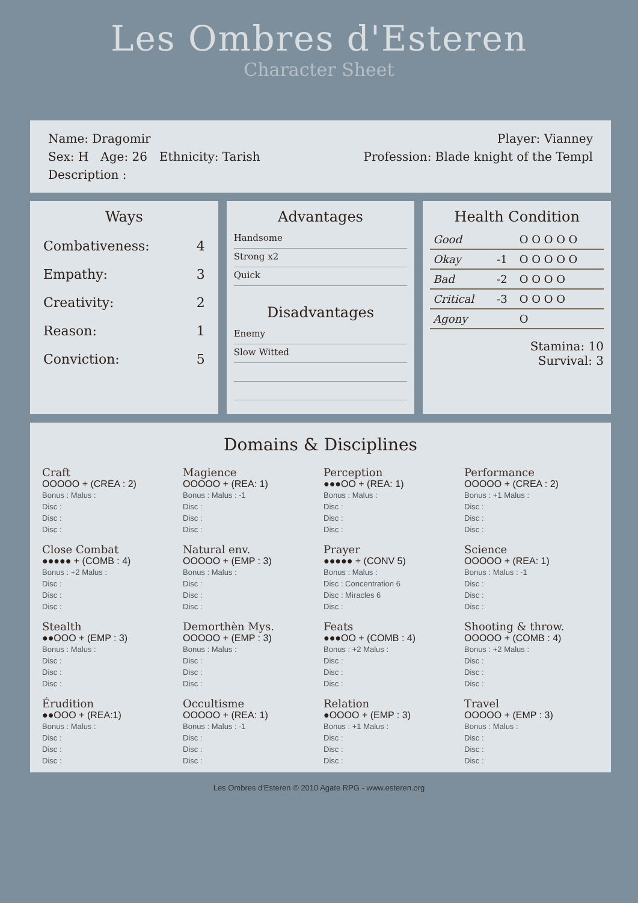Les Ombres d'Esteren
Character Sheet
Name: Dragomir Player: Vianney
Sex: H Age: 26 Ethnicity: Tarish Profession: Blade knight of the Templ
Description :
Ways
Combativeness: 4
Empathy: 3
Creativity: 2
Reason: 1
Conviction: 5
Advantages
Handsome
Strong x2
Quick
Disadvantages
Enemy
Slow Witted
Health Condition
| Good | | O O O O O |
| Okay | -1 | O O O O O |
| Bad | -2 | O O O O |
| Critical | -3 | O O O O |
| Agony | | O |
Stamina: 10
Survival: 3
Domains & Disciplines
Craft
OOOOO + (CREA : 2)
Bonus : Malus :
Disc :
Disc :
Disc :
Magience
OOOOO + (REA: 1)
Bonus : Malus : -1
Disc :
Disc :
Disc :
Perception
●●●OO + (REA: 1)
Bonus : Malus :
Disc :
Disc :
Disc :
Performance
OOOOO + (CREA : 2)
Bonus : +1 Malus :
Disc :
Disc :
Disc :
Close Combat
●●●●● + (COMB : 4)
Bonus : +2 Malus :
Disc :
Disc :
Disc :
Natural env.
OOOOO + (EMP : 3)
Bonus : Malus :
Disc :
Disc :
Disc :
Prayer
●●●●● + (CONV 5)
Bonus : Malus :
Disc : Concentration 6
Disc : Miracles 6
Disc :
Science
OOOOO + (REA: 1)
Bonus : Malus : -1
Disc :
Disc :
Disc :
Stealth
●●OOO + (EMP : 3)
Bonus : Malus :
Disc :
Disc :
Disc :
Demorthèn Mys.
OOOOO + (EMP : 3)
Bonus : Malus :
Disc :
Disc :
Disc :
Feats
●●●OO + (COMB : 4)
Bonus : +2 Malus :
Disc :
Disc :
Disc :
Shooting & throw.
OOOOO + (COMB : 4)
Bonus : +2 Malus :
Disc :
Disc :
Disc :
Érudition
●●OOO + (REA:1)
Bonus : Malus :
Disc :
Disc :
Disc :
Occultisme
OOOOO + (REA: 1)
Bonus : Malus : -1
Disc :
Disc :
Disc :
Relation
●OOOO + (EMP : 3)
Bonus : +1 Malus :
Disc :
Disc :
Disc :
Travel
OOOOO + (EMP : 3)
Bonus : Malus :
Disc :
Disc :
Disc :
Les Ombres d'Esteren © 2010 Agate RPG - www.esteren.org